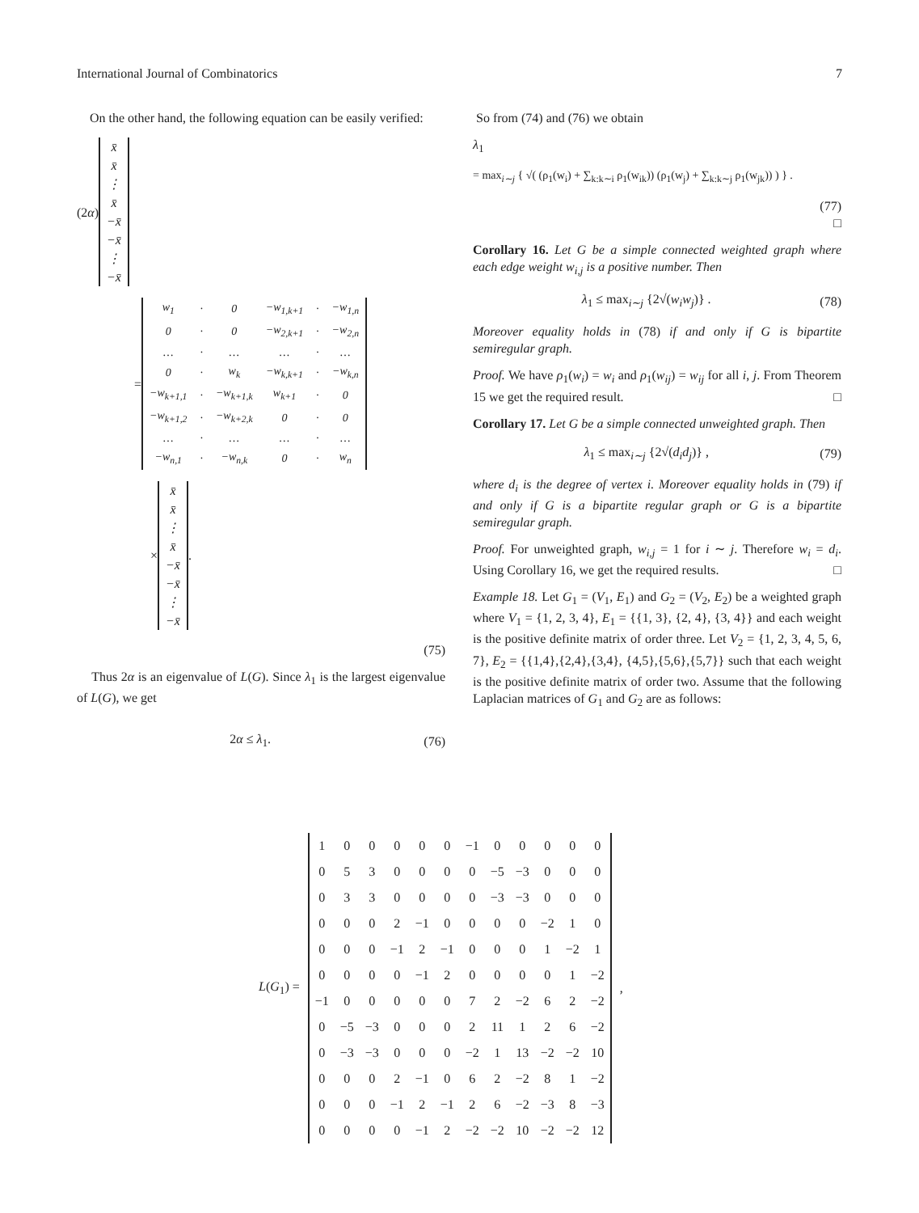International Journal of Combinatorics 7
On the other hand, the following equation can be easily verified:
(2α)
| x̄ |
| x̄ |
| ⋮ |
| x̄ |
| −x̄ |
| −x̄ |
| ⋮ |
| −x̄ |
=
| w<sub>1</sub> | · | 0 | −w<sub>1,k+1</sub> | · | −w<sub>1,n</sub> |
| 0 | · | 0 | −w<sub>2,k+1</sub> | · | −w<sub>2,n</sub> |
| … | · | … | … | · | … |
| 0 | · | w<sub>k</sub> | −w<sub>k,k+1</sub> | · | −w<sub>k,n</sub> |
| −w<sub>k+1,1</sub> | · | −w<sub>k+1,k</sub> | w<sub>k+1</sub> | · | 0 |
| −w<sub>k+1,2</sub> | · | −w<sub>k+2,k</sub> | 0 | · | 0 |
| … | · | … | … | · | … |
| −w<sub>n,1</sub> | · | −w<sub>n,k</sub> | 0 | · | w<sub>n</sub> |
×
| x̄ |
| x̄ |
| ⋮ |
| x̄ |
| −x̄ |
| −x̄ |
| ⋮ |
| −x̄ |
.
(75)
Thus 2α is an eigenvalue of L(G). Since λ<sub>1</sub> is the largest eigenvalue of L(G), we get
2α ≤ λ<sub>1</sub>. (76)
So from (74) and (76) we obtain
λ<sub>1</sub>
= max<sub>i∼j</sub> { √( (ρ<sub>1</sub>(w<sub>i</sub>) + ∑<sub>k:k∼i</sub> ρ<sub>1</sub>(w<sub>ik</sub>)) (ρ<sub>1</sub>(w<sub>j</sub>) + ∑<sub>k:k∼j</sub> ρ<sub>1</sub>(w<sub>jk</sub>)) ) } .
(77)
□
Corollary 16. Let G be a simple connected weighted graph where each edge weight w<sub>i,j</sub> is a positive number. Then
λ<sub>1</sub> ≤ max<sub>i∼j</sub> {2√(w<sub>i</sub>w<sub>j</sub>)} . (78)
Moreover equality holds in (78) if and only if G is bipartite semiregular graph.
Proof. We have ρ<sub>1</sub>(w<sub>i</sub>) = w<sub>i</sub> and ρ<sub>1</sub>(w<sub>ij</sub>) = w<sub>ij</sub> for all i, j. From Theorem 15 we get the required result. □
Corollary 17. Let G be a simple connected unweighted graph. Then
λ<sub>1</sub> ≤ max<sub>i∼j</sub> {2√(d<sub>i</sub>d<sub>j</sub>)} , (79)
where d<sub>i</sub> is the degree of vertex i. Moreover equality holds in (79) if and only if G is a bipartite regular graph or G is a bipartite semiregular graph.
Proof. For unweighted graph, w<sub>i,j</sub> = 1 for i ∼ j. Therefore w<sub>i</sub> = d<sub>i</sub>. Using Corollary 16, we get the required results. □
Example 18. Let G<sub>1</sub> = (V<sub>1</sub>, E<sub>1</sub>) and G<sub>2</sub> = (V<sub>2</sub>, E<sub>2</sub>) be a weighted graph where V<sub>1</sub> = {1, 2, 3, 4}, E<sub>1</sub> = {{1, 3}, {2, 4}, {3, 4}} and each weight is the positive definite matrix of order three. Let V<sub>2</sub> = {1, 2, 3, 4, 5, 6, 7}, E<sub>2</sub> = {{1,4},{2,4},{3,4}, {4,5},{5,6},{5,7}} such that each weight is the positive definite matrix of order two. Assume that the following Laplacian matrices of G<sub>1</sub> and G<sub>2</sub> are as follows:
L(G<sub>1</sub>) =
| 1 | 0 | 0 | 0 | 0 | 0 | −1 | 0 | 0 | 0 | 0 | 0 |
| 0 | 5 | 3 | 0 | 0 | 0 | 0 | −5 | −3 | 0 | 0 | 0 |
| 0 | 3 | 3 | 0 | 0 | 0 | 0 | −3 | −3 | 0 | 0 | 0 |
| 0 | 0 | 0 | 2 | −1 | 0 | 0 | 0 | 0 | −2 | 1 | 0 |
| 0 | 0 | 0 | −1 | 2 | −1 | 0 | 0 | 0 | 1 | −2 | 1 |
| 0 | 0 | 0 | 0 | −1 | 2 | 0 | 0 | 0 | 0 | 1 | −2 |
| −1 | 0 | 0 | 0 | 0 | 0 | 7 | 2 | −2 | 6 | 2 | −2 |
| 0 | −5 | −3 | 0 | 0 | 0 | 2 | 11 | 1 | 2 | 6 | −2 |
| 0 | −3 | −3 | 0 | 0 | 0 | −2 | 1 | 13 | −2 | −2 | 10 |
| 0 | 0 | 0 | 2 | −1 | 0 | 6 | 2 | −2 | 8 | 1 | −2 |
| 0 | 0 | 0 | −1 | 2 | −1 | 2 | 6 | −2 | −3 | 8 | −3 |
| 0 | 0 | 0 | 0 | −1 | 2 | −2 | −2 | 10 | −2 | −2 | 12 |
,